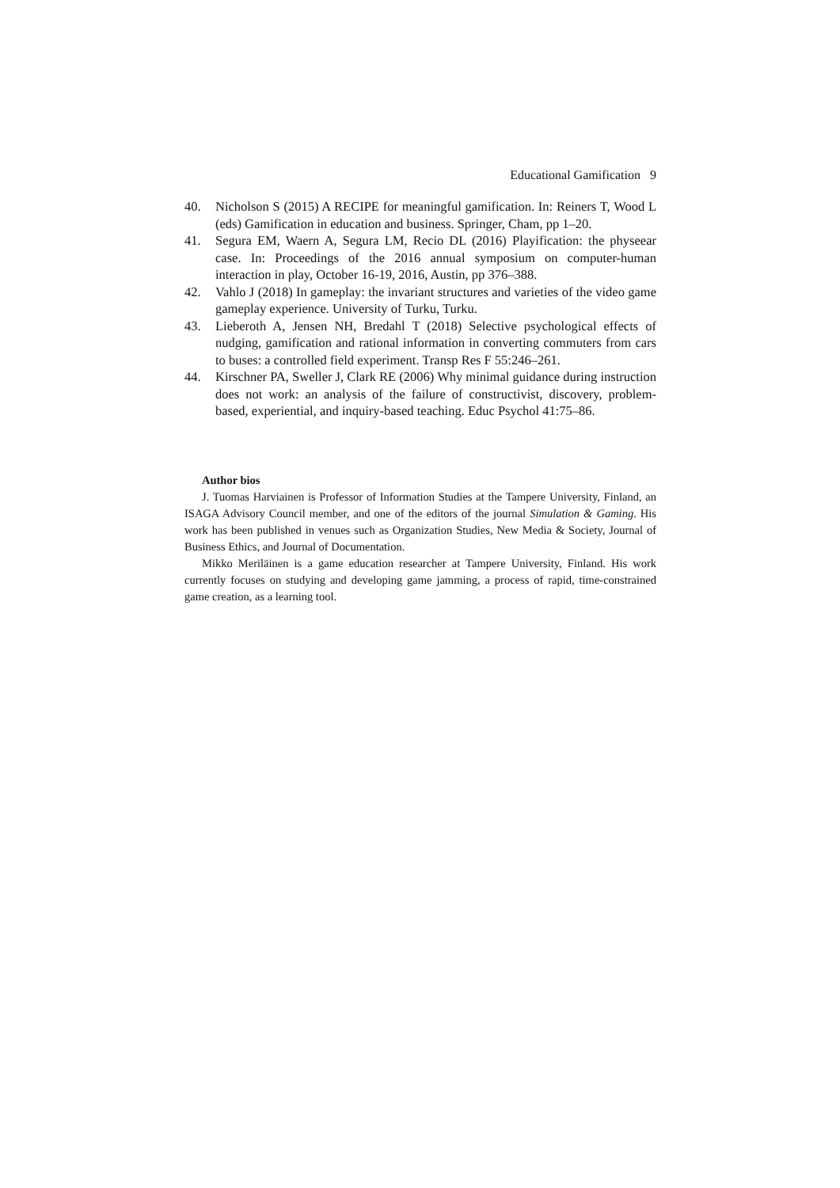Educational Gamification 9
40. Nicholson S (2015) A RECIPE for meaningful gamification. In: Reiners T, Wood L (eds) Gamification in education and business. Springer, Cham, pp 1–20.
41. Segura EM, Waern A, Segura LM, Recio DL (2016) Playification: the physeear case. In: Proceedings of the 2016 annual symposium on computer-human interaction in play, October 16-19, 2016, Austin, pp 376–388.
42. Vahlo J (2018) In gameplay: the invariant structures and varieties of the video game gameplay experience. University of Turku, Turku.
43. Lieberoth A, Jensen NH, Bredahl T (2018) Selective psychological effects of nudging, gamification and rational information in converting commuters from cars to buses: a controlled field experiment. Transp Res F 55:246–261.
44. Kirschner PA, Sweller J, Clark RE (2006) Why minimal guidance during instruction does not work: an analysis of the failure of constructivist, discovery, problem-based, experiential, and inquiry-based teaching. Educ Psychol 41:75–86.
Author bios
J. Tuomas Harviainen is Professor of Information Studies at the Tampere University, Finland, an ISAGA Advisory Council member, and one of the editors of the journal Simulation & Gaming. His work has been published in venues such as Organization Studies, New Media & Society, Journal of Business Ethics, and Journal of Documentation.
Mikko Meriläinen is a game education researcher at Tampere University, Finland. His work currently focuses on studying and developing game jamming, a process of rapid, time-constrained game creation, as a learning tool.